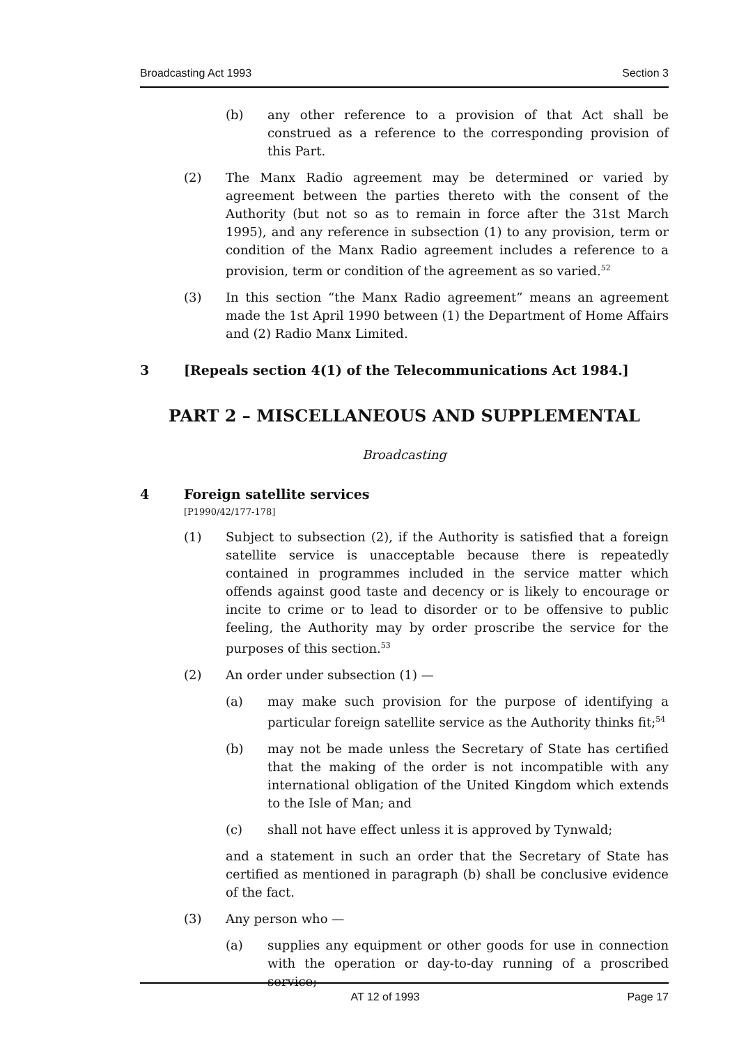Broadcasting Act 1993 Section 3
(b) any other reference to a provision of that Act shall be construed as a reference to the corresponding provision of this Part.
(2) The Manx Radio agreement may be determined or varied by agreement between the parties thereto with the consent of the Authority (but not so as to remain in force after the 31st March 1995), and any reference in subsection (1) to any provision, term or condition of the Manx Radio agreement includes a reference to a provision, term or condition of the agreement as so varied.<sup>52</sup>
(3) In this section “the Manx Radio agreement” means an agreement made the 1st April 1990 between (1) the Department of Home Affairs and (2) Radio Manx Limited.
3 [Repeals section 4(1) of the Telecommunications Act 1984.]
PART 2 – MISCELLANEOUS AND SUPPLEMENTAL
Broadcasting
4 Foreign satellite services
[P1990/42/177-178]
(1) Subject to subsection (2), if the Authority is satisfied that a foreign satellite service is unacceptable because there is repeatedly contained in programmes included in the service matter which offends against good taste and decency or is likely to encourage or incite to crime or to lead to disorder or to be offensive to public feeling, the Authority may by order proscribe the service for the purposes of this section.<sup>53</sup>
(2) An order under subsection (1) —
(a) may make such provision for the purpose of identifying a particular foreign satellite service as the Authority thinks fit;<sup>54</sup>
(b) may not be made unless the Secretary of State has certified that the making of the order is not incompatible with any international obligation of the United Kingdom which extends to the Isle of Man; and
(c) shall not have effect unless it is approved by Tynwald;
and a statement in such an order that the Secretary of State has certified as mentioned in paragraph (b) shall be conclusive evidence of the fact.
(3) Any person who —
(a) supplies any equipment or other goods for use in connection with the operation or day-to-day running of a proscribed service;
AT 12 of 1993 Page 17